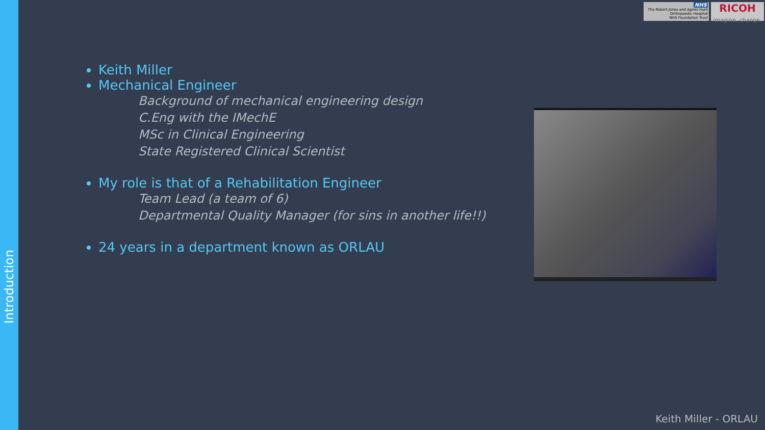Introduction
NHS
The Robert Jones and Agnes Hunt
Orthopaedic Hospital
NHS Foundation Trust
RICOH
imagine. change.
Keith Miller
Mechanical Engineer
Background of mechanical engineering design
C.Eng with the IMechE
MSc in Clinical Engineering
State Registered Clinical Scientist
My role is that of a Rehabilitation Engineer
Team Lead (a team of 6)
Departmental Quality Manager (for sins in another life!!)
24 years in a department known as ORLAU
Keith Miller - ORLAU